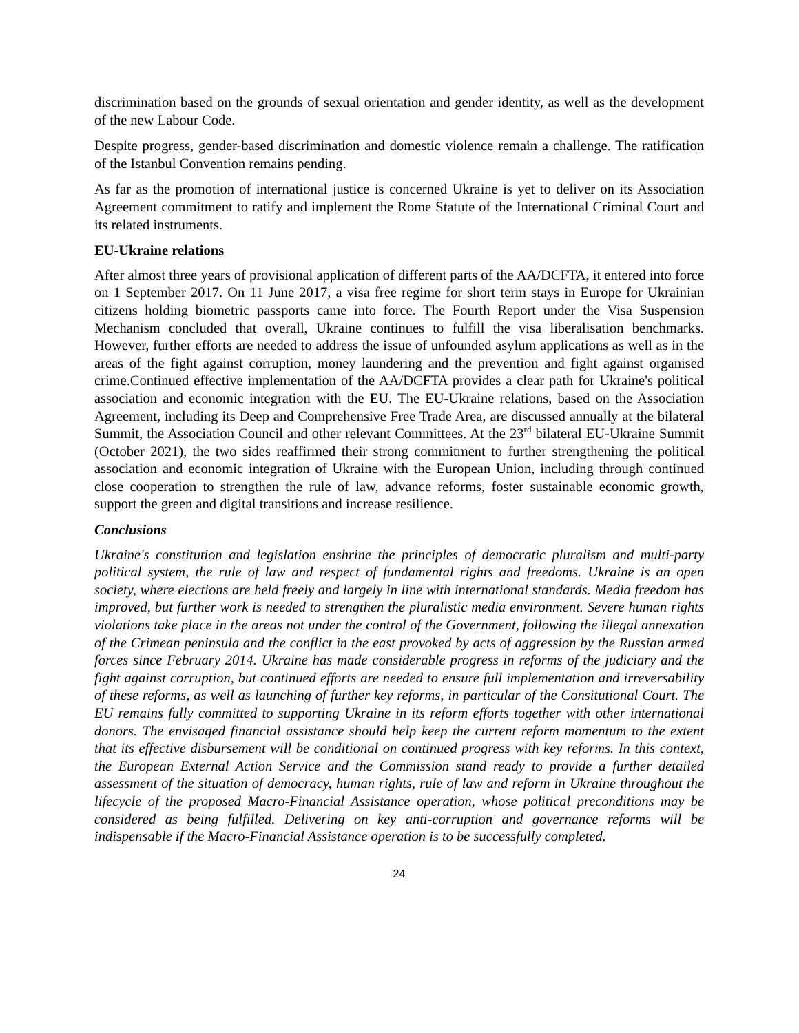discrimination based on the grounds of sexual orientation and gender identity, as well as the development of the new Labour Code.
Despite progress, gender-based discrimination and domestic violence remain a challenge. The ratification of the Istanbul Convention remains pending.
As far as the promotion of international justice is concerned Ukraine is yet to deliver on its Association Agreement commitment to ratify and implement the Rome Statute of the International Criminal Court and its related instruments.
EU-Ukraine relations
After almost three years of provisional application of different parts of the AA/DCFTA, it entered into force on 1 September 2017. On 11 June 2017, a visa free regime for short term stays in Europe for Ukrainian citizens holding biometric passports came into force. The Fourth Report under the Visa Suspension Mechanism concluded that overall, Ukraine continues to fulfill the visa liberalisation benchmarks. However, further efforts are needed to address the issue of unfounded asylum applications as well as in the areas of the fight against corruption, money laundering and the prevention and fight against organised crime.Continued effective implementation of the AA/DCFTA provides a clear path for Ukraine's political association and economic integration with the EU. The EU-Ukraine relations, based on the Association Agreement, including its Deep and Comprehensive Free Trade Area, are discussed annually at the bilateral Summit, the Association Council and other relevant Committees. At the 23<sup>rd</sup> bilateral EU-Ukraine Summit (October 2021), the two sides reaffirmed their strong commitment to further strengthening the political association and economic integration of Ukraine with the European Union, including through continued close cooperation to strengthen the rule of law, advance reforms, foster sustainable economic growth, support the green and digital transitions and increase resilience.
Conclusions
Ukraine's constitution and legislation enshrine the principles of democratic pluralism and multi-party political system, the rule of law and respect of fundamental rights and freedoms. Ukraine is an open society, where elections are held freely and largely in line with international standards. Media freedom has improved, but further work is needed to strengthen the pluralistic media environment. Severe human rights violations take place in the areas not under the control of the Government, following the illegal annexation of the Crimean peninsula and the conflict in the east provoked by acts of aggression by the Russian armed forces since February 2014. Ukraine has made considerable progress in reforms of the judiciary and the fight against corruption, but continued efforts are needed to ensure full implementation and irreversability of these reforms, as well as launching of further key reforms, in particular of the Consitutional Court. The EU remains fully committed to supporting Ukraine in its reform efforts together with other international donors. The envisaged financial assistance should help keep the current reform momentum to the extent that its effective disbursement will be conditional on continued progress with key reforms. In this context, the European External Action Service and the Commission stand ready to provide a further detailed assessment of the situation of democracy, human rights, rule of law and reform in Ukraine throughout the lifecycle of the proposed Macro-Financial Assistance operation, whose political preconditions may be considered as being fulfilled. Delivering on key anti-corruption and governance reforms will be indispensable if the Macro-Financial Assistance operation is to be successfully completed.
24